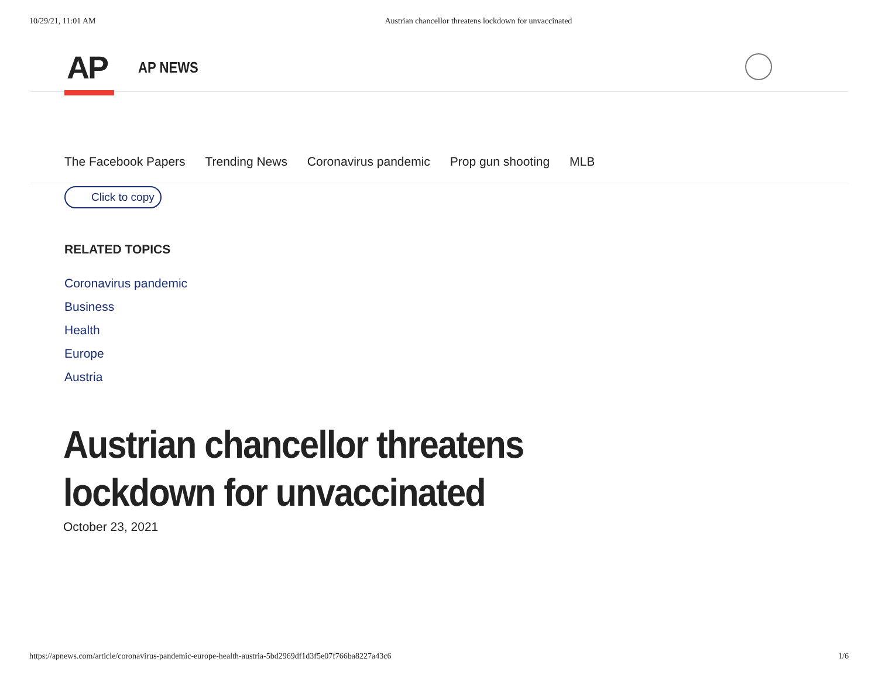10/29/21, 11:01 AM Austrian chancellor threatens lockdown for unvaccinated
AP AP NEWS
The Facebook Papers Trending News Coronavirus pandemic Prop gun shooting MLB
Click to copy
RELATED TOPICS
Coronavirus pandemic
Business
Health
Europe
Austria
Austrian chancellor threatens lockdown for unvaccinated
October 23, 2021
https://apnews.com/article/coronavirus-pandemic-europe-health-austria-5bd2969df1d3f5e07f766ba8227a43c6 1/6